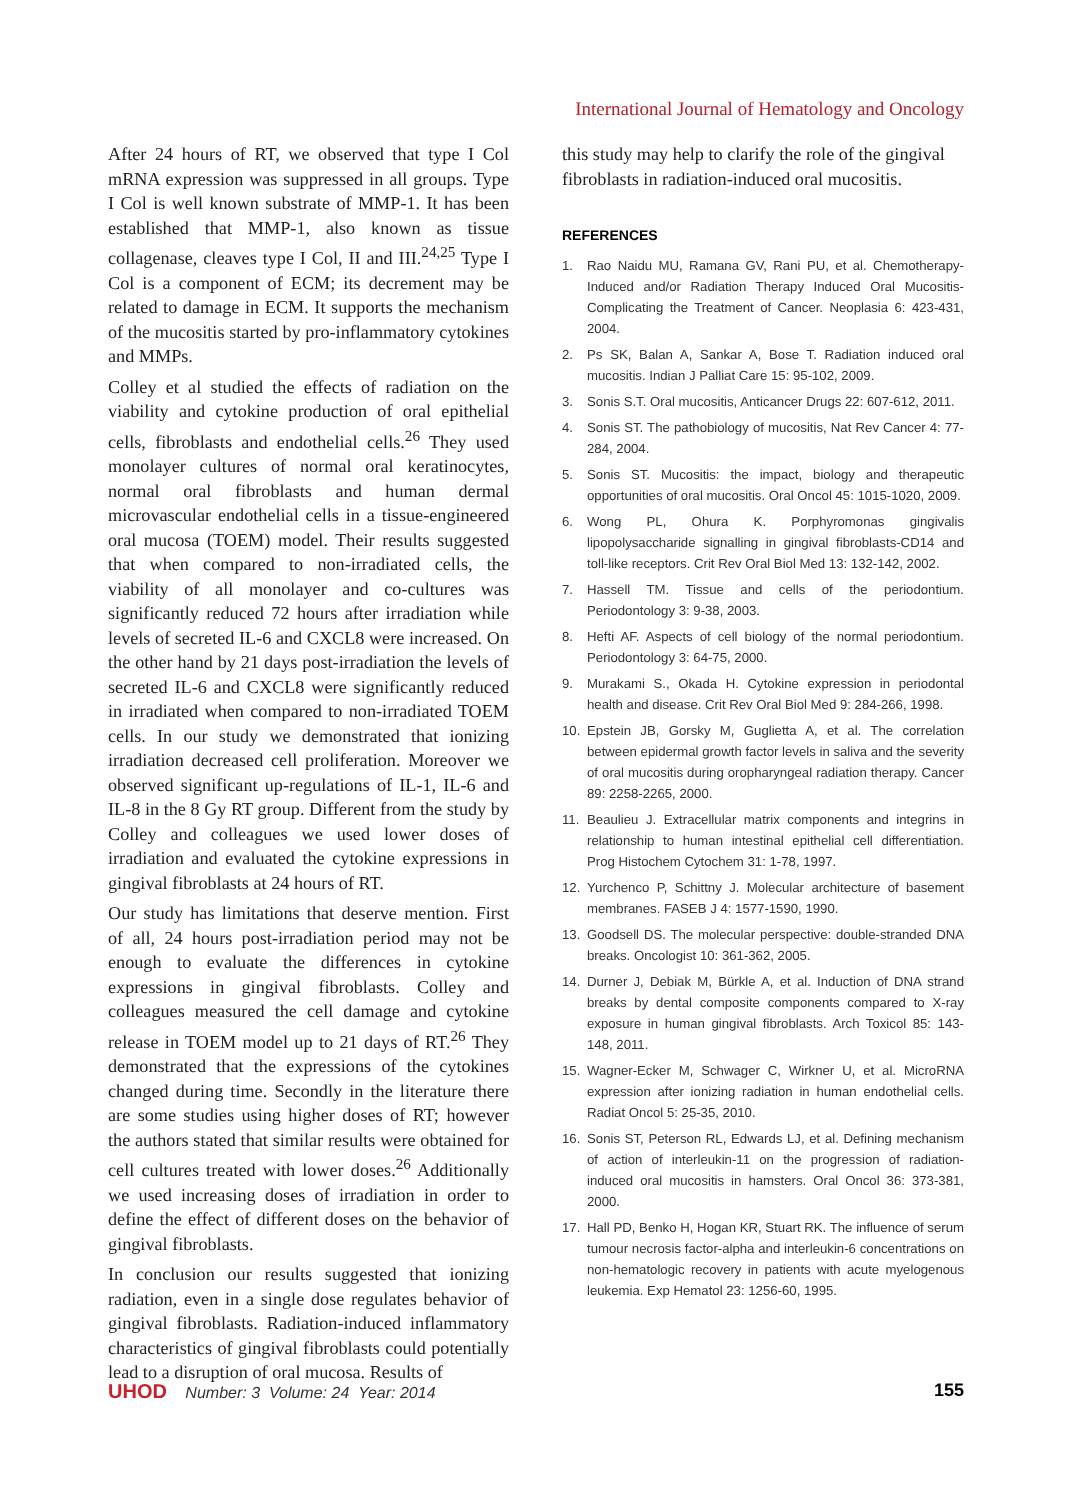International Journal of Hematology and Oncology
After 24 hours of RT, we observed that type I Col mRNA expression was suppressed in all groups. Type I Col is well known substrate of MMP-1. It has been established that MMP-1, also known as tissue collagenase, cleaves type I Col, II and III.<sup>24,25</sup> Type I Col is a component of ECM; its decrement may be related to damage in ECM. It supports the mechanism of the mucositis started by pro-inflammatory cytokines and MMPs.
Colley et al studied the effects of radiation on the viability and cytokine production of oral epithelial cells, fibroblasts and endothelial cells.<sup>26</sup> They used monolayer cultures of normal oral keratinocytes, normal oral fibroblasts and human dermal microvascular endothelial cells in a tissue-engineered oral mucosa (TOEM) model. Their results suggested that when compared to non-irradiated cells, the viability of all monolayer and co-cultures was significantly reduced 72 hours after irradiation while levels of secreted IL-6 and CXCL8 were increased. On the other hand by 21 days post-irradiation the levels of secreted IL-6 and CXCL8 were significantly reduced in irradiated when compared to non-irradiated TOEM cells. In our study we demonstrated that ionizing irradiation decreased cell proliferation. Moreover we observed significant up-regulations of IL-1, IL-6 and IL-8 in the 8 Gy RT group. Different from the study by Colley and colleagues we used lower doses of irradiation and evaluated the cytokine expressions in gingival fibroblasts at 24 hours of RT.
Our study has limitations that deserve mention. First of all, 24 hours post-irradiation period may not be enough to evaluate the differences in cytokine expressions in gingival fibroblasts. Colley and colleagues measured the cell damage and cytokine release in TOEM model up to 21 days of RT.<sup>26</sup> They demonstrated that the expressions of the cytokines changed during time. Secondly in the literature there are some studies using higher doses of RT; however the authors stated that similar results were obtained for cell cultures treated with lower doses.<sup>26</sup> Additionally we used increasing doses of irradiation in order to define the effect of different doses on the behavior of gingival fibroblasts.
In conclusion our results suggested that ionizing radiation, even in a single dose regulates behavior of gingival fibroblasts. Radiation-induced inflammatory characteristics of gingival fibroblasts could potentially lead to a disruption of oral mucosa. Results of
this study may help to clarify the role of the gingival fibroblasts in radiation-induced oral mucositis.
REFERENCES
1. Rao Naidu MU, Ramana GV, Rani PU, et al. Chemotherapy-Induced and/or Radiation Therapy Induced Oral Mucositis-Complicating the Treatment of Cancer. Neoplasia 6: 423-431, 2004.
2. Ps SK, Balan A, Sankar A, Bose T. Radiation induced oral mucositis. Indian J Palliat Care 15: 95-102, 2009.
3. Sonis S.T. Oral mucositis, Anticancer Drugs 22: 607-612, 2011.
4. Sonis ST. The pathobiology of mucositis, Nat Rev Cancer 4: 77-284, 2004.
5. Sonis ST. Mucositis: the impact, biology and therapeutic opportunities of oral mucositis. Oral Oncol 45: 1015-1020, 2009.
6. Wong PL, Ohura K. Porphyromonas gingivalis lipopolysaccharide signalling in gingival fibroblasts-CD14 and toll-like receptors. Crit Rev Oral Biol Med 13: 132-142, 2002.
7. Hassell TM. Tissue and cells of the periodontium. Periodontology 3: 9-38, 2003.
8. Hefti AF. Aspects of cell biology of the normal periodontium. Periodontology 3: 64-75, 2000.
9. Murakami S., Okada H. Cytokine expression in periodontal health and disease. Crit Rev Oral Biol Med 9: 284-266, 1998.
10. Epstein JB, Gorsky M, Guglietta A, et al. The correlation between epidermal growth factor levels in saliva and the severity of oral mucositis during oropharyngeal radiation therapy. Cancer 89: 2258-2265, 2000.
11. Beaulieu J. Extracellular matrix components and integrins in relationship to human intestinal epithelial cell differentiation. Prog Histochem Cytochem 31: 1-78, 1997.
12. Yurchenco P, Schittny J. Molecular architecture of basement membranes. FASEB J 4: 1577-1590, 1990.
13. Goodsell DS. The molecular perspective: double-stranded DNA breaks. Oncologist 10: 361-362, 2005.
14. Durner J, Debiak M, Bürkle A, et al. Induction of DNA strand breaks by dental composite components compared to X-ray exposure in human gingival fibroblasts. Arch Toxicol 85: 143-148, 2011.
15. Wagner-Ecker M, Schwager C, Wirkner U, et al. MicroRNA expression after ionizing radiation in human endothelial cells. Radiat Oncol 5: 25-35, 2010.
16. Sonis ST, Peterson RL, Edwards LJ, et al. Defining mechanism of action of interleukin-11 on the progression of radiation-induced oral mucositis in hamsters. Oral Oncol 36: 373-381, 2000.
17. Hall PD, Benko H, Hogan KR, Stuart RK. The influence of serum tumour necrosis factor-alpha and interleukin-6 concentrations on non-hematologic recovery in patients with acute myelogenous leukemia. Exp Hematol 23: 1256-60, 1995.
UHOD Number: 3 Volume: 24 Year: 2014
155